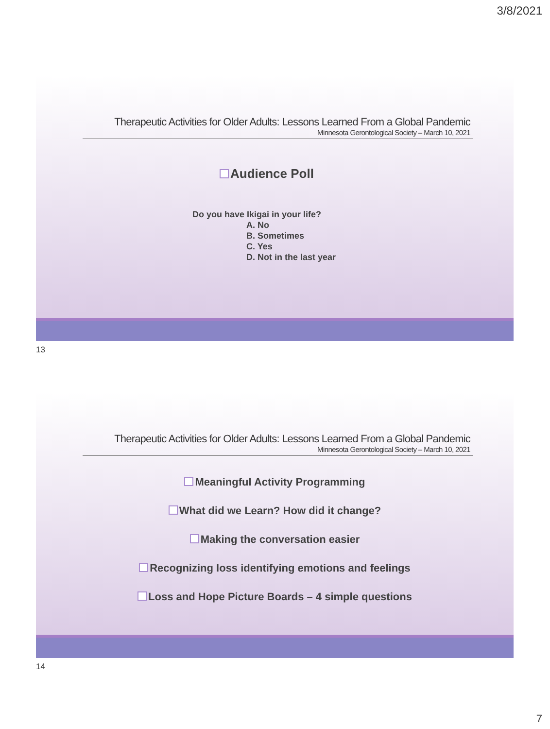3/8/2021
Therapeutic Activities for Older Adults: Lessons Learned From a Global Pandemic
Minnesota Gerontological Society – March 10, 2021
Audience Poll
Do you have Ikigai in your life?
A. No
B. Sometimes
C. Yes
D. Not in the last year
13
Therapeutic Activities for Older Adults: Lessons Learned From a Global Pandemic
Minnesota Gerontological Society – March 10, 2021
Meaningful Activity Programming
What did we Learn? How did it change?
Making the conversation easier
Recognizing loss identifying emotions and feelings
Loss and Hope Picture Boards – 4 simple questions
14
7